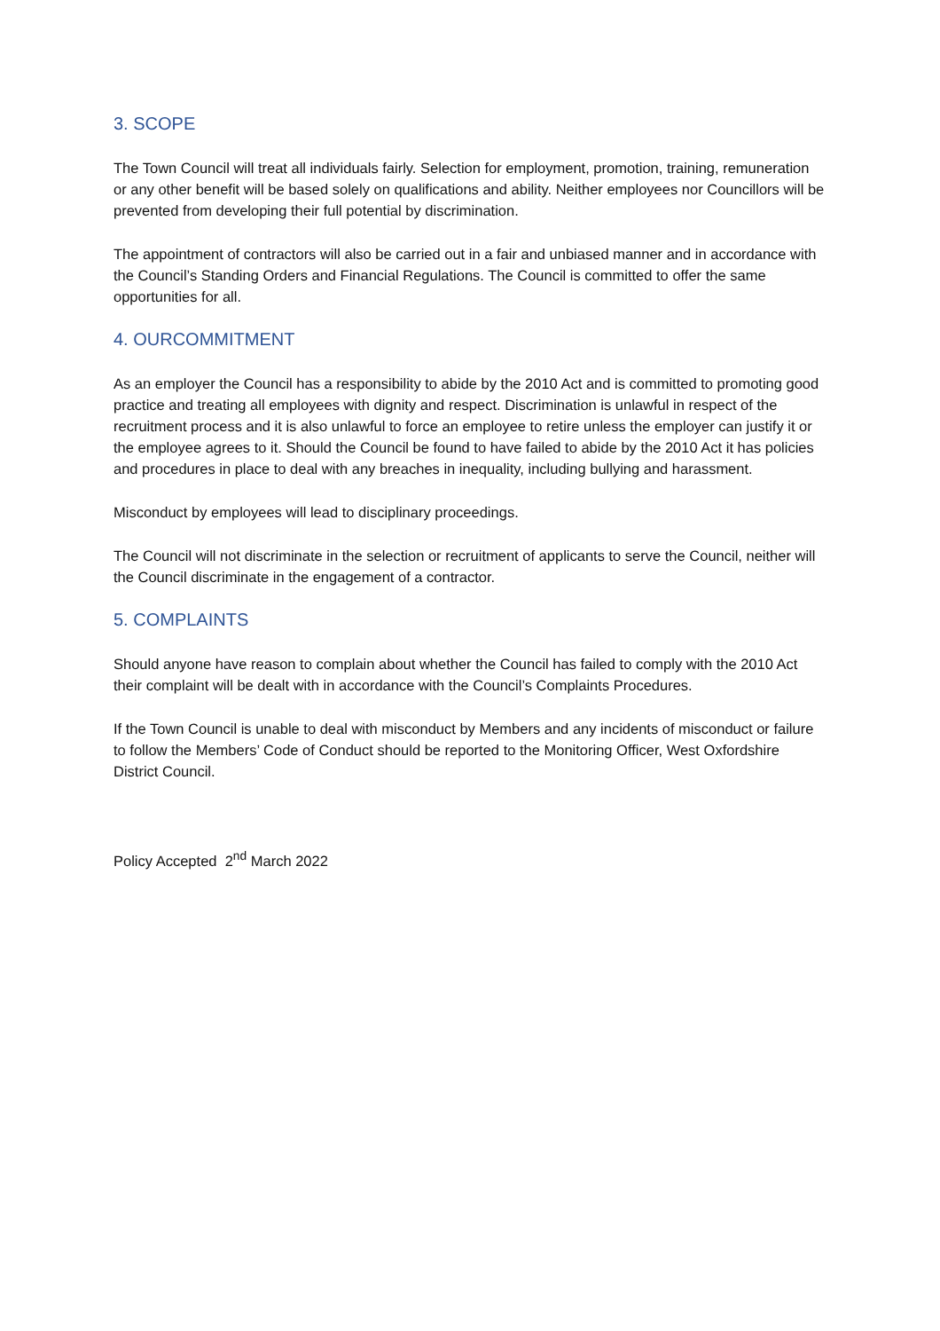3. SCOPE
The Town Council will treat all individuals fairly. Selection for employment, promotion, training, remuneration or any other benefit will be based solely on qualifications and ability. Neither employees nor Councillors will be prevented from developing their full potential by discrimination.
The appointment of contractors will also be carried out in a fair and unbiased manner and in accordance with the Council’s Standing Orders and Financial Regulations. The Council is committed to offer the same opportunities for all.
4. OURCOMMITMENT
As an employer the Council has a responsibility to abide by the 2010 Act and is committed to promoting good practice and treating all employees with dignity and respect. Discrimination is unlawful in respect of the recruitment process and it is also unlawful to force an employee to retire unless the employer can justify it or the employee agrees to it. Should the Council be found to have failed to abide by the 2010 Act it has policies and procedures in place to deal with any breaches in inequality, including bullying and harassment.
Misconduct by employees will lead to disciplinary proceedings.
The Council will not discriminate in the selection or recruitment of applicants to serve the Council, neither will the Council discriminate in the engagement of a contractor.
5. COMPLAINTS
Should anyone have reason to complain about whether the Council has failed to comply with the 2010 Act their complaint will be dealt with in accordance with the Council’s Complaints Procedures.
If the Town Council is unable to deal with misconduct by Members and any incidents of misconduct or failure to follow the Members’ Code of Conduct should be reported to the Monitoring Officer, West Oxfordshire District Council.
Policy Accepted 2<sup>nd</sup> March 2022